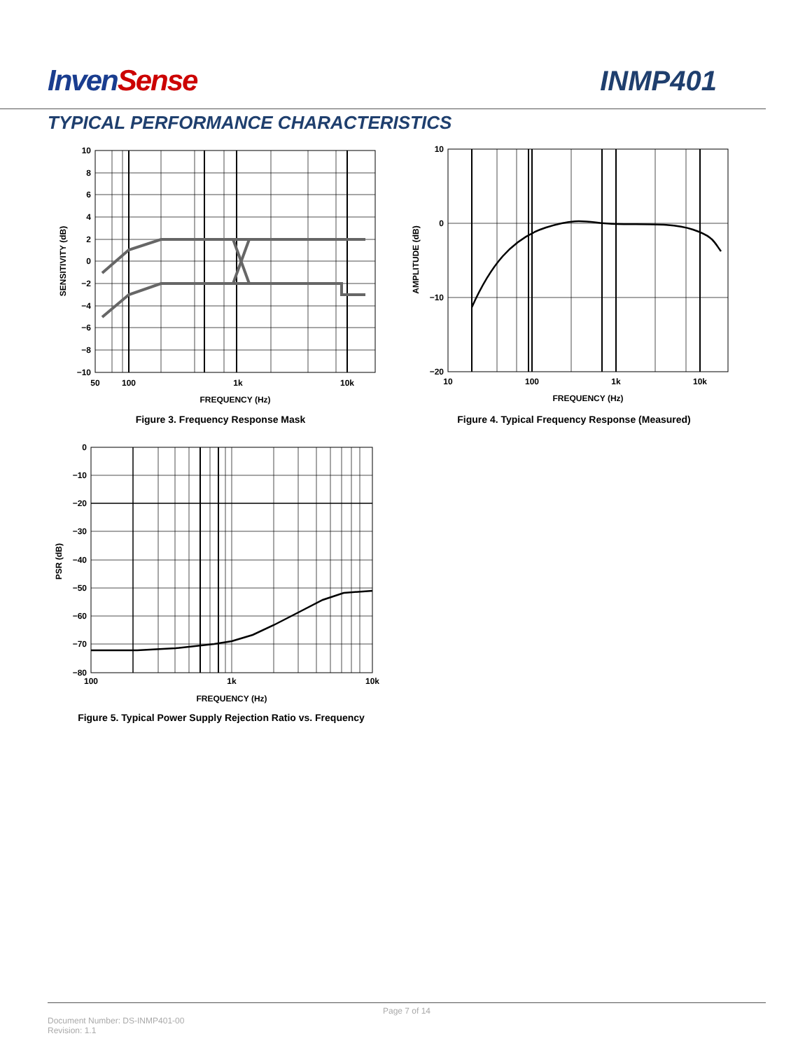InvenSense INMP401
TYPICAL PERFORMANCE CHARACTERISTICS
10
8
6
4
2
0
−2
−4
−6
−8
−10
50
100
1k
10k
FREQUENCY (Hz)
SENSITIVITY (dB)
Figure 3. Frequency Response Mask
10
0
−10
−20
10
100
1k
10k
FREQUENCY (Hz)
AMPLITUDE (dB)
Figure 4. Typical Frequency Response (Measured)
0
−10
−20
−30
−40
−50
−60
−70
−80
100
1k
10k
FREQUENCY (Hz)
PSR (dB)
Figure 5. Typical Power Supply Rejection Ratio vs. Frequency
Page 7 of 14
Document Number: DS-INMP401-00
Revision: 1.1